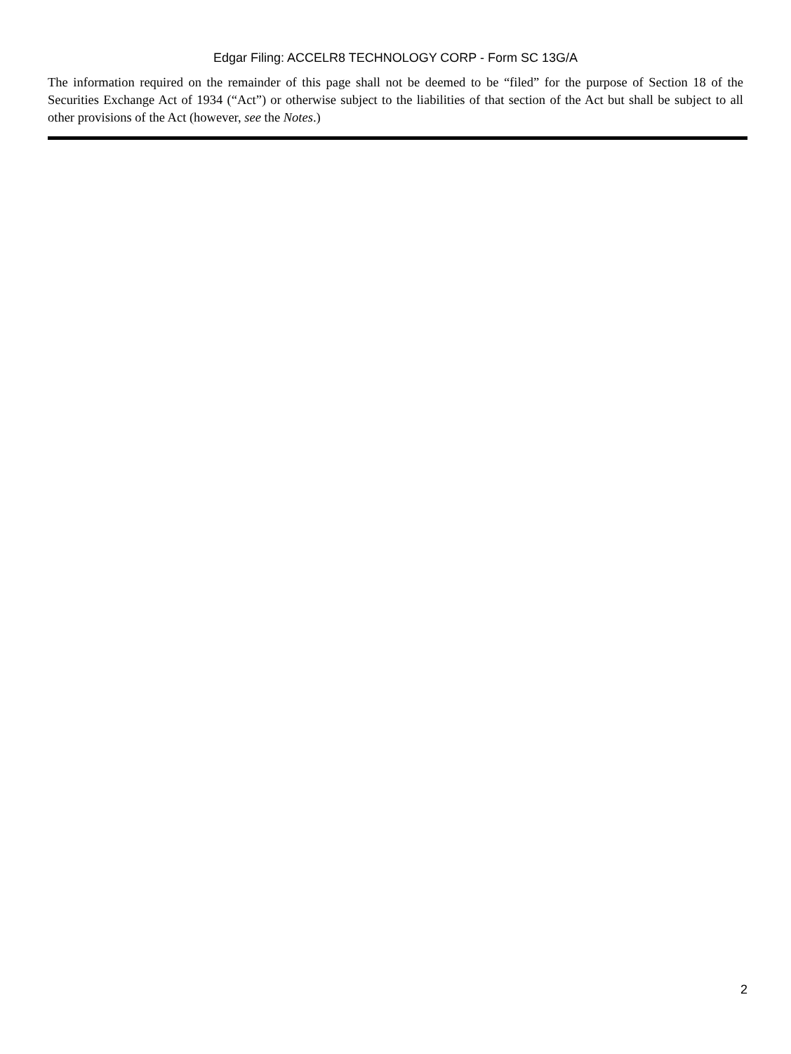Edgar Filing: ACCELR8 TECHNOLOGY CORP - Form SC 13G/A
The information required on the remainder of this page shall not be deemed to be “filed” for the purpose of Section 18 of the Securities Exchange Act of 1934 (“Act”) or otherwise subject to the liabilities of that section of the Act but shall be subject to all other provisions of the Act (however, see the Notes.)
2